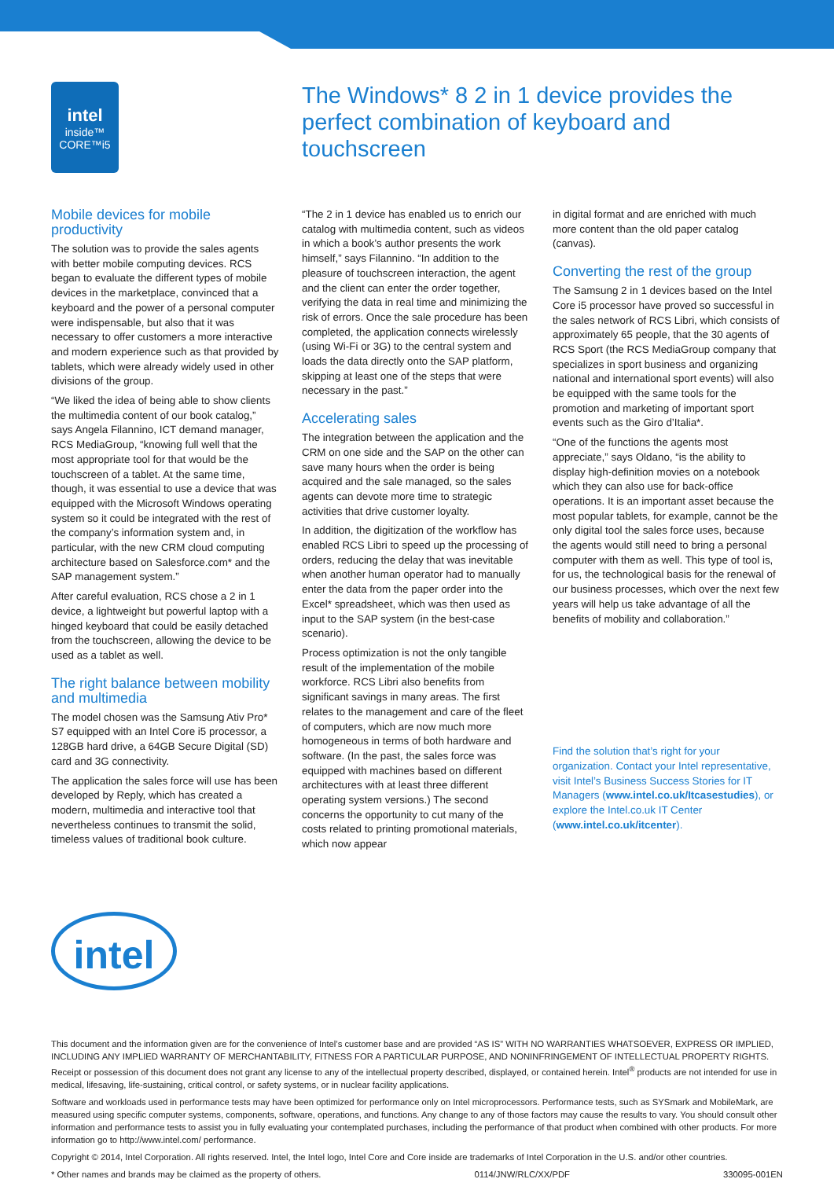intel
inside™
CORE™i5
The Windows* 8 2 in 1 device provides the perfect combination of keyboard and touchscreen
Mobile devices for mobile productivity
The solution was to provide the sales agents with better mobile computing devices. RCS began to evaluate the different types of mobile devices in the marketplace, convinced that a keyboard and the power of a personal computer were indispensable, but also that it was necessary to offer customers a more interactive and modern experience such as that provided by tablets, which were already widely used in other divisions of the group.
“We liked the idea of being able to show clients the multimedia content of our book catalog,” says Angela Filannino, ICT demand manager, RCS MediaGroup, “knowing full well that the most appropriate tool for that would be the touchscreen of a tablet. At the same time, though, it was essential to use a device that was equipped with the Microsoft Windows operating system so it could be integrated with the rest of the company’s information system and, in particular, with the new CRM cloud computing architecture based on Salesforce.com* and the SAP management system.”
After careful evaluation, RCS chose a 2 in 1 device, a lightweight but powerful laptop with a hinged keyboard that could be easily detached from the touchscreen, allowing the device to be used as a tablet as well.
The right balance between mobility and multimedia
The model chosen was the Samsung Ativ Pro* S7 equipped with an Intel Core i5 processor, a 128GB hard drive, a 64GB Secure Digital (SD) card and 3G connectivity.
The application the sales force will use has been developed by Reply, which has created a modern, multimedia and interactive tool that nevertheless continues to transmit the solid, timeless values of traditional book culture.
“The 2 in 1 device has enabled us to enrich our catalog with multimedia content, such as videos in which a book’s author presents the work himself,” says Filannino. “In addition to the pleasure of touchscreen interaction, the agent and the client can enter the order together, verifying the data in real time and minimizing the risk of errors. Once the sale procedure has been completed, the application connects wirelessly (using Wi-Fi or 3G) to the central system and loads the data directly onto the SAP platform, skipping at least one of the steps that were necessary in the past.”
Accelerating sales
The integration between the application and the CRM on one side and the SAP on the other can save many hours when the order is being acquired and the sale managed, so the sales agents can devote more time to strategic activities that drive customer loyalty.
In addition, the digitization of the workflow has enabled RCS Libri to speed up the processing of orders, reducing the delay that was inevitable when another human operator had to manually enter the data from the paper order into the Excel* spreadsheet, which was then used as input to the SAP system (in the best-case scenario).
Process optimization is not the only tangible result of the implementation of the mobile workforce. RCS Libri also benefits from significant savings in many areas. The first relates to the management and care of the fleet of computers, which are now much more homogeneous in terms of both hardware and software. (In the past, the sales force was equipped with machines based on different architectures with at least three different operating system versions.) The second concerns the opportunity to cut many of the costs related to printing promotional materials, which now appear
in digital format and are enriched with much more content than the old paper catalog (canvas).
Converting the rest of the group
The Samsung 2 in 1 devices based on the Intel Core i5 processor have proved so successful in the sales network of RCS Libri, which consists of approximately 65 people, that the 30 agents of RCS Sport (the RCS MediaGroup company that specializes in sport business and organizing national and international sport events) will also be equipped with the same tools for the promotion and marketing of important sport events such as the Giro d’Italia*.
“One of the functions the agents most appreciate,” says Oldano, “is the ability to display high-definition movies on a notebook which they can also use for back-office operations. It is an important asset because the most popular tablets, for example, cannot be the only digital tool the sales force uses, because the agents would still need to bring a personal computer with them as well. This type of tool is, for us, the technological basis for the renewal of our business processes, which over the next few years will help us take advantage of all the benefits of mobility and collaboration.”
Find the solution that’s right for your organization. Contact your Intel representative, visit Intel’s Business Success Stories for IT Managers (www.intel.co.uk/Itcasestudies), or explore the Intel.co.uk IT Center (www.intel.co.uk/itcenter).
intel
This document and the information given are for the convenience of Intel’s customer base and are provided “AS IS” WITH NO WARRANTIES WHATSOEVER, EXPRESS OR IMPLIED, INCLUDING ANY IMPLIED WARRANTY OF MERCHANTABILITY, FITNESS FOR A PARTICULAR PURPOSE, AND NONINFRINGEMENT OF INTELLECTUAL PROPERTY RIGHTS. Receipt or possession of this document does not grant any license to any of the intellectual property described, displayed, or contained herein. Intel<sup>®</sup> products are not intended for use in medical, lifesaving, life-sustaining, critical control, or safety systems, or in nuclear facility applications.
Software and workloads used in performance tests may have been optimized for performance only on Intel microprocessors. Performance tests, such as SYSmark and MobileMark, are measured using specific computer systems, components, software, operations, and functions. Any change to any of those factors may cause the results to vary. You should consult other information and performance tests to assist you in fully evaluating your contemplated purchases, including the performance of that product when combined with other products. For more information go to http://www.intel.com/ performance.
Copyright © 2014, Intel Corporation. All rights reserved. Intel, the Intel logo, Intel Core and Core inside are trademarks of Intel Corporation in the U.S. and/or other countries.
* Other names and brands may be claimed as the property of others. 0114/JNW/RLC/XX/PDF 330095-001EN